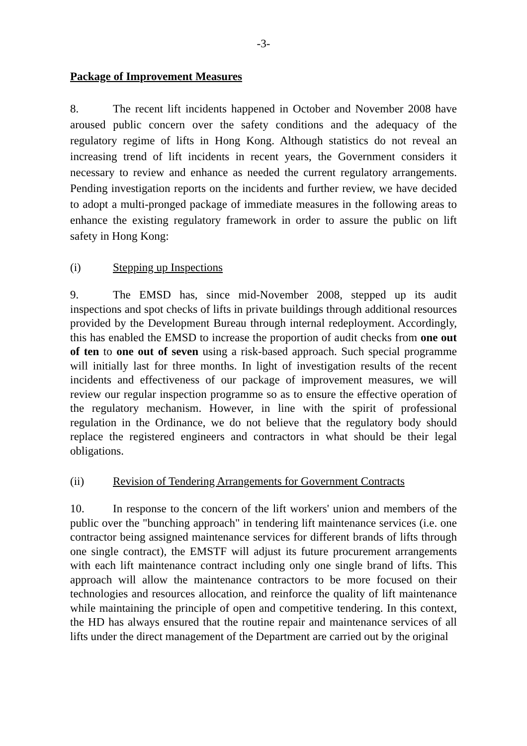-3-
Package of Improvement Measures
8. The recent lift incidents happened in October and November 2008 have aroused public concern over the safety conditions and the adequacy of the regulatory regime of lifts in Hong Kong. Although statistics do not reveal an increasing trend of lift incidents in recent years, the Government considers it necessary to review and enhance as needed the current regulatory arrangements. Pending investigation reports on the incidents and further review, we have decided to adopt a multi-pronged package of immediate measures in the following areas to enhance the existing regulatory framework in order to assure the public on lift safety in Hong Kong:
(i) Stepping up Inspections
9. The EMSD has, since mid-November 2008, stepped up its audit inspections and spot checks of lifts in private buildings through additional resources provided by the Development Bureau through internal redeployment. Accordingly, this has enabled the EMSD to increase the proportion of audit checks from one out of ten to one out of seven using a risk-based approach. Such special programme will initially last for three months. In light of investigation results of the recent incidents and effectiveness of our package of improvement measures, we will review our regular inspection programme so as to ensure the effective operation of the regulatory mechanism. However, in line with the spirit of professional regulation in the Ordinance, we do not believe that the regulatory body should replace the registered engineers and contractors in what should be their legal obligations.
(ii) Revision of Tendering Arrangements for Government Contracts
10. In response to the concern of the lift workers' union and members of the public over the "bunching approach" in tendering lift maintenance services (i.e. one contractor being assigned maintenance services for different brands of lifts through one single contract), the EMSTF will adjust its future procurement arrangements with each lift maintenance contract including only one single brand of lifts. This approach will allow the maintenance contractors to be more focused on their technologies and resources allocation, and reinforce the quality of lift maintenance while maintaining the principle of open and competitive tendering. In this context, the HD has always ensured that the routine repair and maintenance services of all lifts under the direct management of the Department are carried out by the original